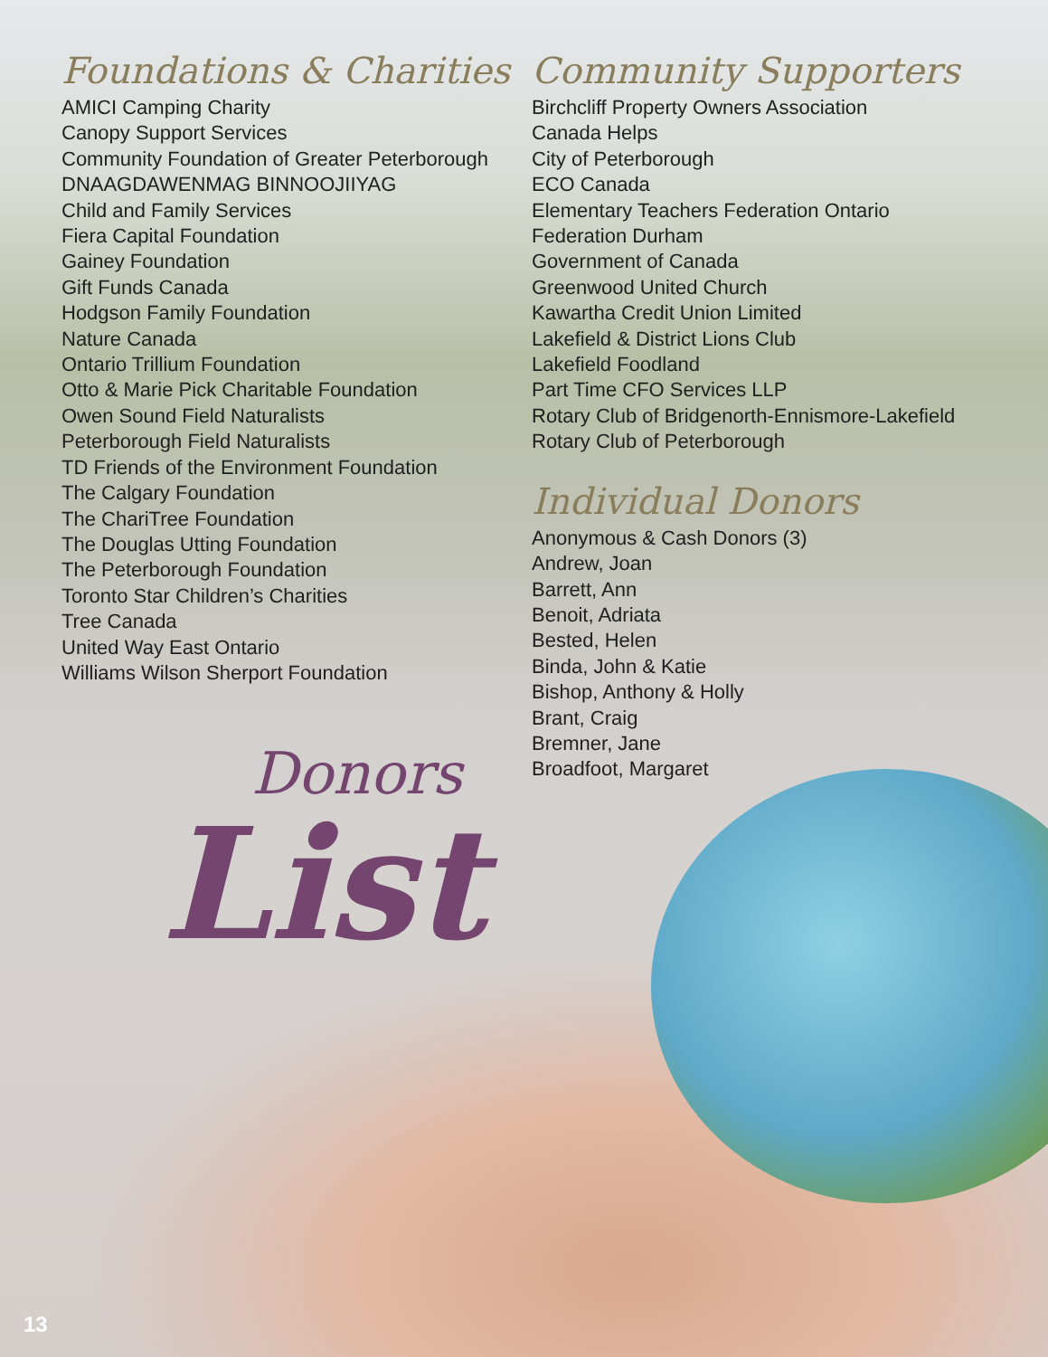Foundations & Charities
AMICI Camping Charity
Canopy Support Services
Community Foundation of Greater Peterborough
DNAAGDAWENMAG BINNOOJIIYAG
Child and Family Services
Fiera Capital Foundation
Gainey Foundation
Gift Funds Canada
Hodgson Family Foundation
Nature Canada
Ontario Trillium Foundation
Otto & Marie Pick Charitable Foundation
Owen Sound Field Naturalists
Peterborough Field Naturalists
TD Friends of the Environment Foundation
The Calgary Foundation
The ChariTree Foundation
The Douglas Utting Foundation
The Peterborough Foundation
Toronto Star Children’s Charities
Tree Canada
United Way East Ontario
Williams Wilson Sherport Foundation
Donors
List
Community Supporters
Birchcliff Property Owners Association
Canada Helps
City of Peterborough
ECO Canada
Elementary Teachers Federation Ontario
Federation Durham
Government of Canada
Greenwood United Church
Kawartha Credit Union Limited
Lakefield & District Lions Club
Lakefield Foodland
Part Time CFO Services LLP
Rotary Club of Bridgenorth-Ennismore-Lakefield
Rotary Club of Peterborough
Individual Donors
Anonymous & Cash Donors (3)
Andrew, Joan
Barrett, Ann
Benoit, Adriata
Bested, Helen
Binda, John & Katie
Bishop, Anthony & Holly
Brant, Craig
Bremner, Jane
Broadfoot, Margaret
13